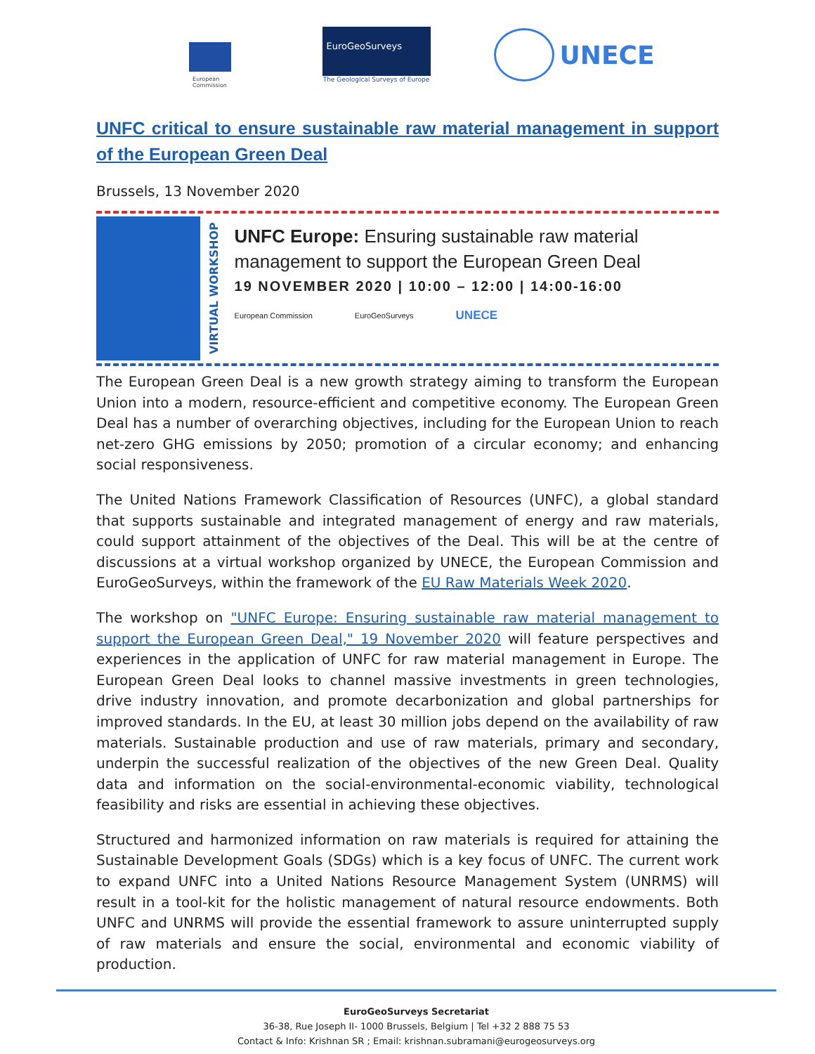European
Commission
EuroGeoSurveys
The Geological Surveys of Europe
UNECE
UNFC critical to ensure sustainable raw material management in support of the European Green Deal
Brussels, 13 November 2020
VIRTUAL WORKSHOP
UNFC Europe: Ensuring sustainable raw material management to support the European Green Deal
19 NOVEMBER 2020 | 10:00 – 12:00 | 14:00-16:00
European Commission EuroGeoSurveys UNECE
The European Green Deal is a new growth strategy aiming to transform the European Union into a modern, resource-efficient and competitive economy. The European Green Deal has a number of overarching objectives, including for the European Union to reach net-zero GHG emissions by 2050; promotion of a circular economy; and enhancing social responsiveness.
The United Nations Framework Classification of Resources (UNFC), a global standard that supports sustainable and integrated management of energy and raw materials, could support attainment of the objectives of the Deal. This will be at the centre of discussions at a virtual workshop organized by UNECE, the European Commission and EuroGeoSurveys, within the framework of the EU Raw Materials Week 2020.
The workshop on "UNFC Europe: Ensuring sustainable raw material management to support the European Green Deal," 19 November 2020 will feature perspectives and experiences in the application of UNFC for raw material management in Europe. The European Green Deal looks to channel massive investments in green technologies, drive industry innovation, and promote decarbonization and global partnerships for improved standards. In the EU, at least 30 million jobs depend on the availability of raw materials. Sustainable production and use of raw materials, primary and secondary, underpin the successful realization of the objectives of the new Green Deal. Quality data and information on the social-environmental-economic viability, technological feasibility and risks are essential in achieving these objectives.
Structured and harmonized information on raw materials is required for attaining the Sustainable Development Goals (SDGs) which is a key focus of UNFC. The current work to expand UNFC into a United Nations Resource Management System (UNRMS) will result in a tool-kit for the holistic management of natural resource endowments. Both UNFC and UNRMS will provide the essential framework to assure uninterrupted supply of raw materials and ensure the social, environmental and economic viability of production.
EuroGeoSurveys Secretariat
36-38, Rue Joseph II- 1000 Brussels, Belgium | Tel +32 2 888 75 53
Contact & Info: Krishnan SR ; Email: krishnan.subramani@eurogeosurveys.org